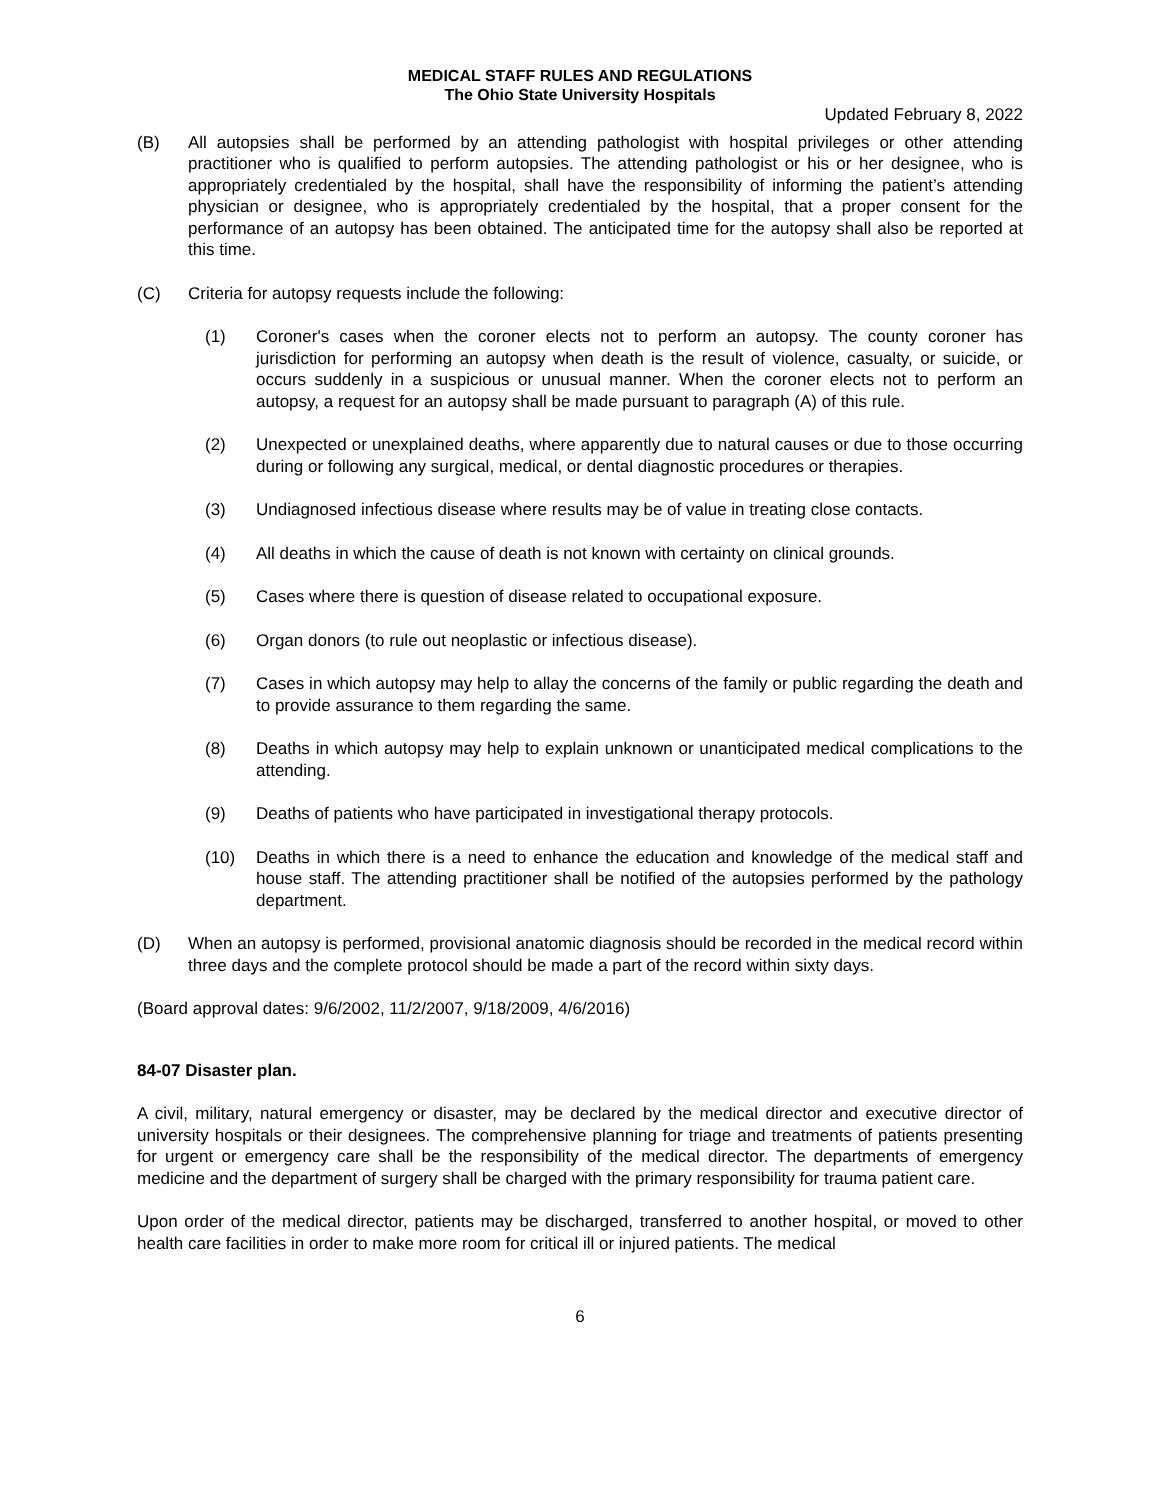MEDICAL STAFF RULES AND REGULATIONS
The Ohio State University Hospitals
Updated February 8, 2022
(B) All autopsies shall be performed by an attending pathologist with hospital privileges or other attending practitioner who is qualified to perform autopsies. The attending pathologist or his or her designee, who is appropriately credentialed by the hospital, shall have the responsibility of informing the patient’s attending physician or designee, who is appropriately credentialed by the hospital, that a proper consent for the performance of an autopsy has been obtained. The anticipated time for the autopsy shall also be reported at this time.
(C) Criteria for autopsy requests include the following:
(1) Coroner's cases when the coroner elects not to perform an autopsy. The county coroner has jurisdiction for performing an autopsy when death is the result of violence, casualty, or suicide, or occurs suddenly in a suspicious or unusual manner. When the coroner elects not to perform an autopsy, a request for an autopsy shall be made pursuant to paragraph (A) of this rule.
(2) Unexpected or unexplained deaths, where apparently due to natural causes or due to those occurring during or following any surgical, medical, or dental diagnostic procedures or therapies.
(3) Undiagnosed infectious disease where results may be of value in treating close contacts.
(4) All deaths in which the cause of death is not known with certainty on clinical grounds.
(5) Cases where there is question of disease related to occupational exposure.
(6) Organ donors (to rule out neoplastic or infectious disease).
(7) Cases in which autopsy may help to allay the concerns of the family or public regarding the death and to provide assurance to them regarding the same.
(8) Deaths in which autopsy may help to explain unknown or unanticipated medical complications to the attending.
(9) Deaths of patients who have participated in investigational therapy protocols.
(10) Deaths in which there is a need to enhance the education and knowledge of the medical staff and house staff. The attending practitioner shall be notified of the autopsies performed by the pathology department.
(D) When an autopsy is performed, provisional anatomic diagnosis should be recorded in the medical record within three days and the complete protocol should be made a part of the record within sixty days.
(Board approval dates: 9/6/2002, 11/2/2007, 9/18/2009, 4/6/2016)
84-07 Disaster plan.
A civil, military, natural emergency or disaster, may be declared by the medical director and executive director of university hospitals or their designees. The comprehensive planning for triage and treatments of patients presenting for urgent or emergency care shall be the responsibility of the medical director. The departments of emergency medicine and the department of surgery shall be charged with the primary responsibility for trauma patient care.
Upon order of the medical director, patients may be discharged, transferred to another hospital, or moved to other health care facilities in order to make more room for critical ill or injured patients. The medical
6